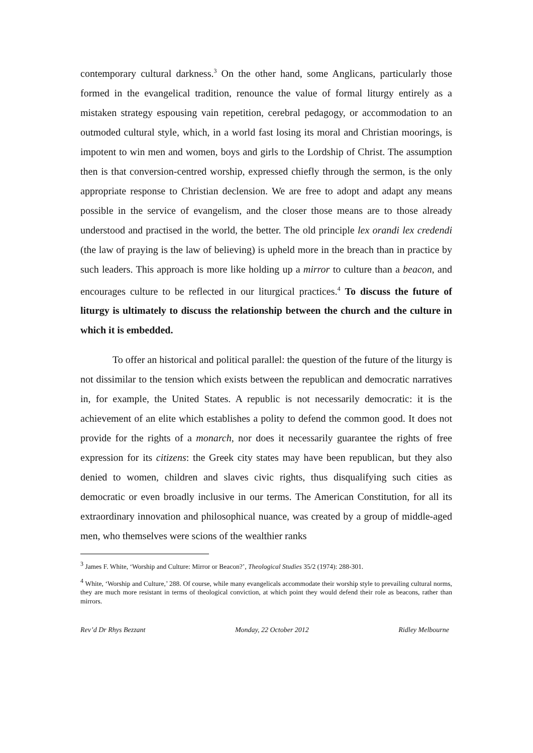contemporary cultural darkness.<sup>3</sup> On the other hand, some Anglicans, particularly those formed in the evangelical tradition, renounce the value of formal liturgy entirely as a mistaken strategy espousing vain repetition, cerebral pedagogy, or accommodation to an outmoded cultural style, which, in a world fast losing its moral and Christian moorings, is impotent to win men and women, boys and girls to the Lordship of Christ. The assumption then is that conversion-centred worship, expressed chiefly through the sermon, is the only appropriate response to Christian declension. We are free to adopt and adapt any means possible in the service of evangelism, and the closer those means are to those already understood and practised in the world, the better. The old principle lex orandi lex credendi (the law of praying is the law of believing) is upheld more in the breach than in practice by such leaders. This approach is more like holding up a mirror to culture than a beacon, and encourages culture to be reflected in our liturgical practices.<sup>4</sup> To discuss the future of liturgy is ultimately to discuss the relationship between the church and the culture in which it is embedded.
To offer an historical and political parallel: the question of the future of the liturgy is not dissimilar to the tension which exists between the republican and democratic narratives in, for example, the United States. A republic is not necessarily democratic: it is the achievement of an elite which establishes a polity to defend the common good. It does not provide for the rights of a monarch, nor does it necessarily guarantee the rights of free expression for its citizens: the Greek city states may have been republican, but they also denied to women, children and slaves civic rights, thus disqualifying such cities as democratic or even broadly inclusive in our terms. The American Constitution, for all its extraordinary innovation and philosophical nuance, was created by a group of middle-aged men, who themselves were scions of the wealthier ranks
<sup>3</sup> James F. White, ‘Worship and Culture: Mirror or Beacon?’, Theological Studies 35/2 (1974): 288-301.
<sup>4</sup> White, ‘Worship and Culture,’ 288. Of course, while many evangelicals accommodate their worship style to prevailing cultural norms, they are much more resistant in terms of theological conviction, at which point they would defend their role as beacons, rather than mirrors.
Rev’d Dr Rhys Bezzant Monday, 22 October 2012 Ridley Melbourne